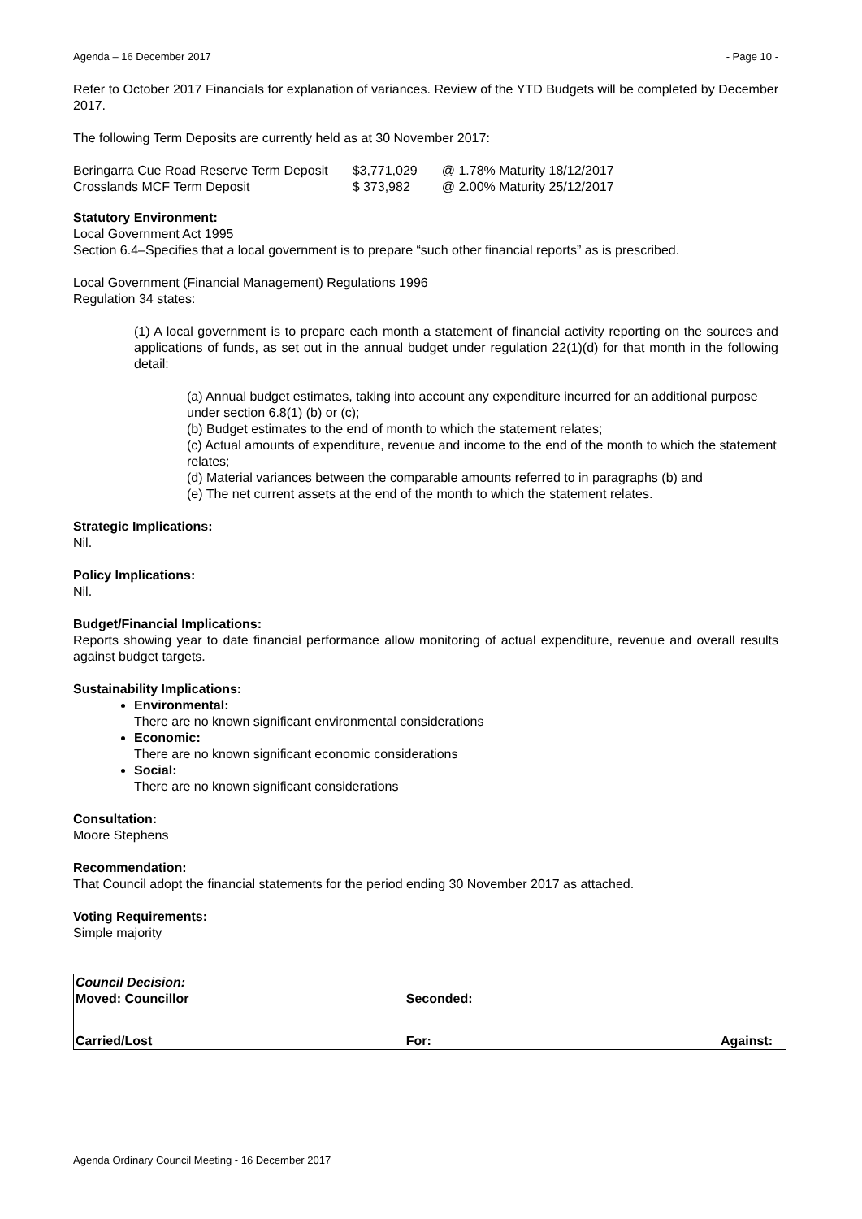Agenda – 16 December 2017 - Page 10 -
Refer to October 2017 Financials for explanation of variances. Review of the YTD Budgets will be completed by December 2017.
The following Term Deposits are currently held as at 30 November 2017:
| Beringarra Cue Road Reserve Term Deposit | $3,771,029 | @ 1.78% Maturity 18/12/2017 |
| Crosslands MCF Term Deposit | $ 373,982 | @ 2.00% Maturity 25/12/2017 |
Statutory Environment:
Local Government Act 1995
Section 6.4–Specifies that a local government is to prepare “such other financial reports” as is prescribed.
Local Government (Financial Management) Regulations 1996
Regulation 34 states:
(1) A local government is to prepare each month a statement of financial activity reporting on the sources and applications of funds, as set out in the annual budget under regulation 22(1)(d) for that month in the following detail:
(a) Annual budget estimates, taking into account any expenditure incurred for an additional purpose under section 6.8(1) (b) or (c);
(b) Budget estimates to the end of month to which the statement relates;
(c) Actual amounts of expenditure, revenue and income to the end of the month to which the statement relates;
(d) Material variances between the comparable amounts referred to in paragraphs (b) and
(e) The net current assets at the end of the month to which the statement relates.
Strategic Implications:
Nil.
Policy Implications:
Nil.
Budget/Financial Implications:
Reports showing year to date financial performance allow monitoring of actual expenditure, revenue and overall results against budget targets.
Sustainability Implications:
Environmental:
There are no known significant environmental considerations
Economic:
There are no known significant economic considerations
Social:
There are no known significant considerations
Consultation:
Moore Stephens
Recommendation:
That Council adopt the financial statements for the period ending 30 November 2017 as attached.
Voting Requirements:
Simple majority
| Council Decision: Moved: Councillor | Seconded: | |
| Carried/Lost | For: | Against: |
Agenda Ordinary Council Meeting - 16 December 2017